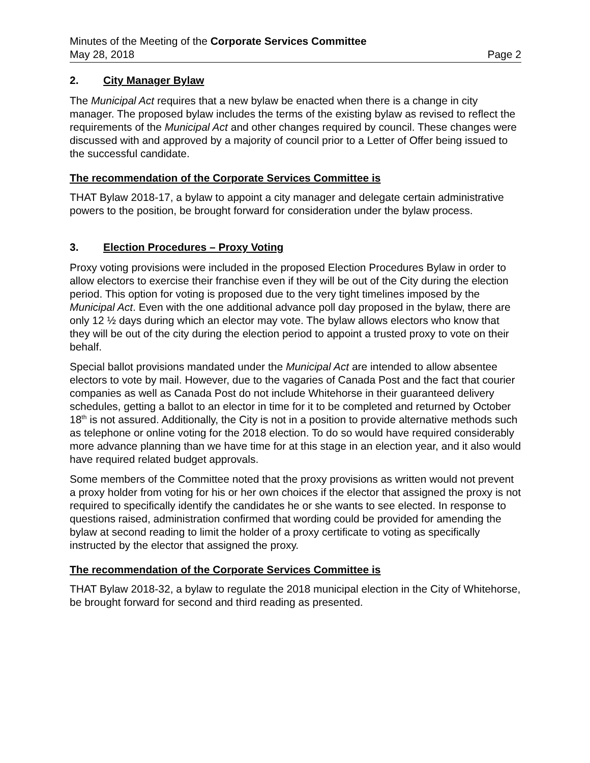Minutes of the Meeting of the Corporate Services Committee
May 28, 2018 Page 2
2. City Manager Bylaw
The Municipal Act requires that a new bylaw be enacted when there is a change in city manager. The proposed bylaw includes the terms of the existing bylaw as revised to reflect the requirements of the Municipal Act and other changes required by council. These changes were discussed with and approved by a majority of council prior to a Letter of Offer being issued to the successful candidate.
The recommendation of the Corporate Services Committee is
THAT Bylaw 2018-17, a bylaw to appoint a city manager and delegate certain administrative powers to the position, be brought forward for consideration under the bylaw process.
3. Election Procedures – Proxy Voting
Proxy voting provisions were included in the proposed Election Procedures Bylaw in order to allow electors to exercise their franchise even if they will be out of the City during the election period. This option for voting is proposed due to the very tight timelines imposed by the Municipal Act. Even with the one additional advance poll day proposed in the bylaw, there are only 12 ½ days during which an elector may vote. The bylaw allows electors who know that they will be out of the city during the election period to appoint a trusted proxy to vote on their behalf.
Special ballot provisions mandated under the Municipal Act are intended to allow absentee electors to vote by mail. However, due to the vagaries of Canada Post and the fact that courier companies as well as Canada Post do not include Whitehorse in their guaranteed delivery schedules, getting a ballot to an elector in time for it to be completed and returned by October 18<sup>th</sup> is not assured. Additionally, the City is not in a position to provide alternative methods such as telephone or online voting for the 2018 election. To do so would have required considerably more advance planning than we have time for at this stage in an election year, and it also would have required related budget approvals.
Some members of the Committee noted that the proxy provisions as written would not prevent a proxy holder from voting for his or her own choices if the elector that assigned the proxy is not required to specifically identify the candidates he or she wants to see elected. In response to questions raised, administration confirmed that wording could be provided for amending the bylaw at second reading to limit the holder of a proxy certificate to voting as specifically instructed by the elector that assigned the proxy.
The recommendation of the Corporate Services Committee is
THAT Bylaw 2018-32, a bylaw to regulate the 2018 municipal election in the City of Whitehorse, be brought forward for second and third reading as presented.